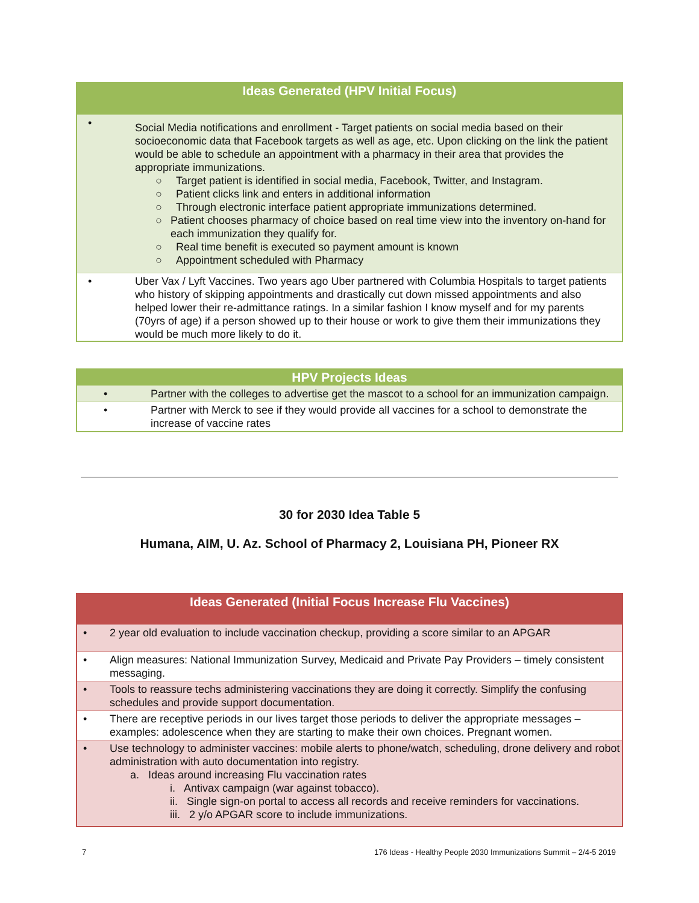| Ideas Generated (HPV Initial Focus) | |
| --- | --- |
| • | Social Media notifications and enrollment - Target patients on social media based on their socioeconomic data that Facebook targets as well as age, etc. Upon clicking on the link the patient would be able to schedule an appointment with a pharmacy in their area that provides the appropriate immunizations. ○ Target patient is identified in social media, Facebook, Twitter, and Instagram. ○ Patient clicks link and enters in additional information ○ Through electronic interface patient appropriate immunizations determined. ○ Patient chooses pharmacy of choice based on real time view into the inventory on-hand for each immunization they qualify for. ○ Real time benefit is executed so payment amount is known ○ Appointment scheduled with Pharmacy |
| • | Uber Vax / Lyft Vaccines. Two years ago Uber partnered with Columbia Hospitals to target patients who history of skipping appointments and drastically cut down missed appointments and also helped lower their re-admittance ratings. In a similar fashion I know myself and for my parents (70yrs of age) if a person showed up to their house or work to give them their immunizations they would be much more likely to do it. |
| HPV Projects Ideas | |
| --- | --- |
| • | Partner with the colleges to advertise get the mascot to a school for an immunization campaign. |
| • | Partner with Merck to see if they would provide all vaccines for a school to demonstrate the increase of vaccine rates |
30 for 2030 Idea Table 5
Humana, AIM, U. Az. School of Pharmacy 2, Louisiana PH, Pioneer RX
| Ideas Generated (Initial Focus Increase Flu Vaccines) | |
| --- | --- |
| • | 2 year old evaluation to include vaccination checkup, providing a score similar to an APGAR |
| • | Align measures: National Immunization Survey, Medicaid and Private Pay Providers – timely consistent messaging. |
| • | Tools to reassure techs administering vaccinations they are doing it correctly. Simplify the confusing schedules and provide support documentation. |
| • | There are receptive periods in our lives target those periods to deliver the appropriate messages – examples: adolescence when they are starting to make their own choices. Pregnant women. |
| • | Use technology to administer vaccines: mobile alerts to phone/watch, scheduling, drone delivery and robot administration with auto documentation into registry. a. Ideas around increasing Flu vaccination rates i. Antivax campaign (war against tobacco). ii. Single sign-on portal to access all records and receive reminders for vaccinations. iii. 2 y/o APGAR score to include immunizations. |
7 176 Ideas - Healthy People 2030 Immunizations Summit – 2/4-5 2019